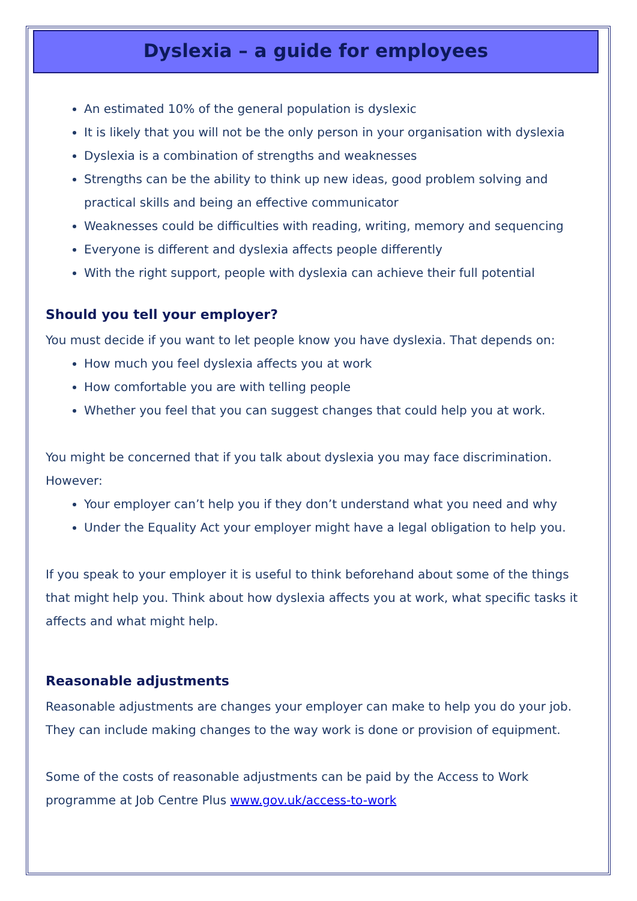Dyslexia – a guide for employees
An estimated 10% of the general population is dyslexic
It is likely that you will not be the only person in your organisation with dyslexia
Dyslexia is a combination of strengths and weaknesses
Strengths can be the ability to think up new ideas, good problem solving and practical skills and being an effective communicator
Weaknesses could be difficulties with reading, writing, memory and sequencing
Everyone is different and dyslexia affects people differently
With the right support, people with dyslexia can achieve their full potential
Should you tell your employer?
You must decide if you want to let people know you have dyslexia. That depends on:
How much you feel dyslexia affects you at work
How comfortable you are with telling people
Whether you feel that you can suggest changes that could help you at work.
You might be concerned that if you talk about dyslexia you may face discrimination. However:
Your employer can’t help you if they don’t understand what you need and why
Under the Equality Act your employer might have a legal obligation to help you.
If you speak to your employer it is useful to think beforehand about some of the things that might help you. Think about how dyslexia affects you at work, what specific tasks it affects and what might help.
Reasonable adjustments
Reasonable adjustments are changes your employer can make to help you do your job. They can include making changes to the way work is done or provision of equipment.
Some of the costs of reasonable adjustments can be paid by the Access to Work programme at Job Centre Plus www.gov.uk/access-to-work